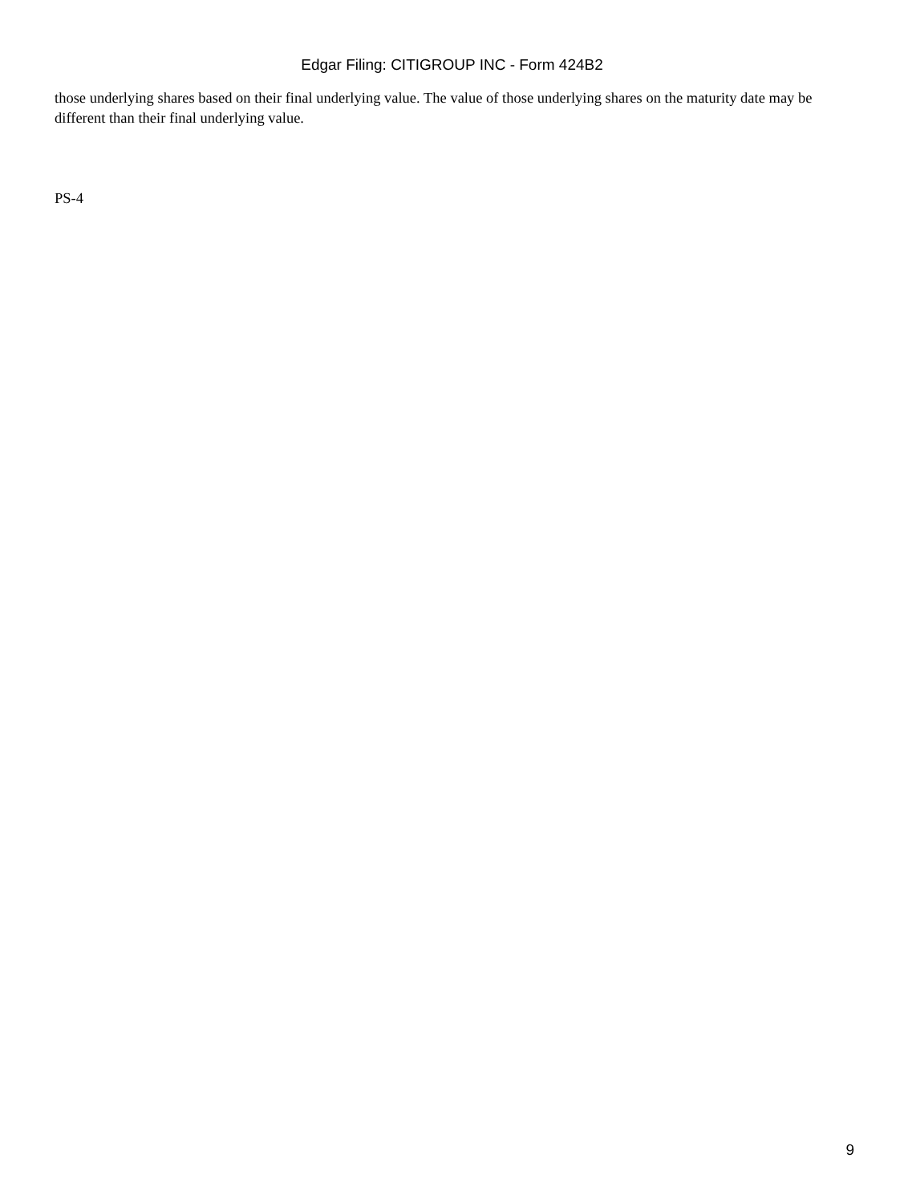Edgar Filing: CITIGROUP INC - Form 424B2
those underlying shares based on their final underlying value. The value of those underlying shares on the maturity date may be different than their final underlying value.
PS-4
9